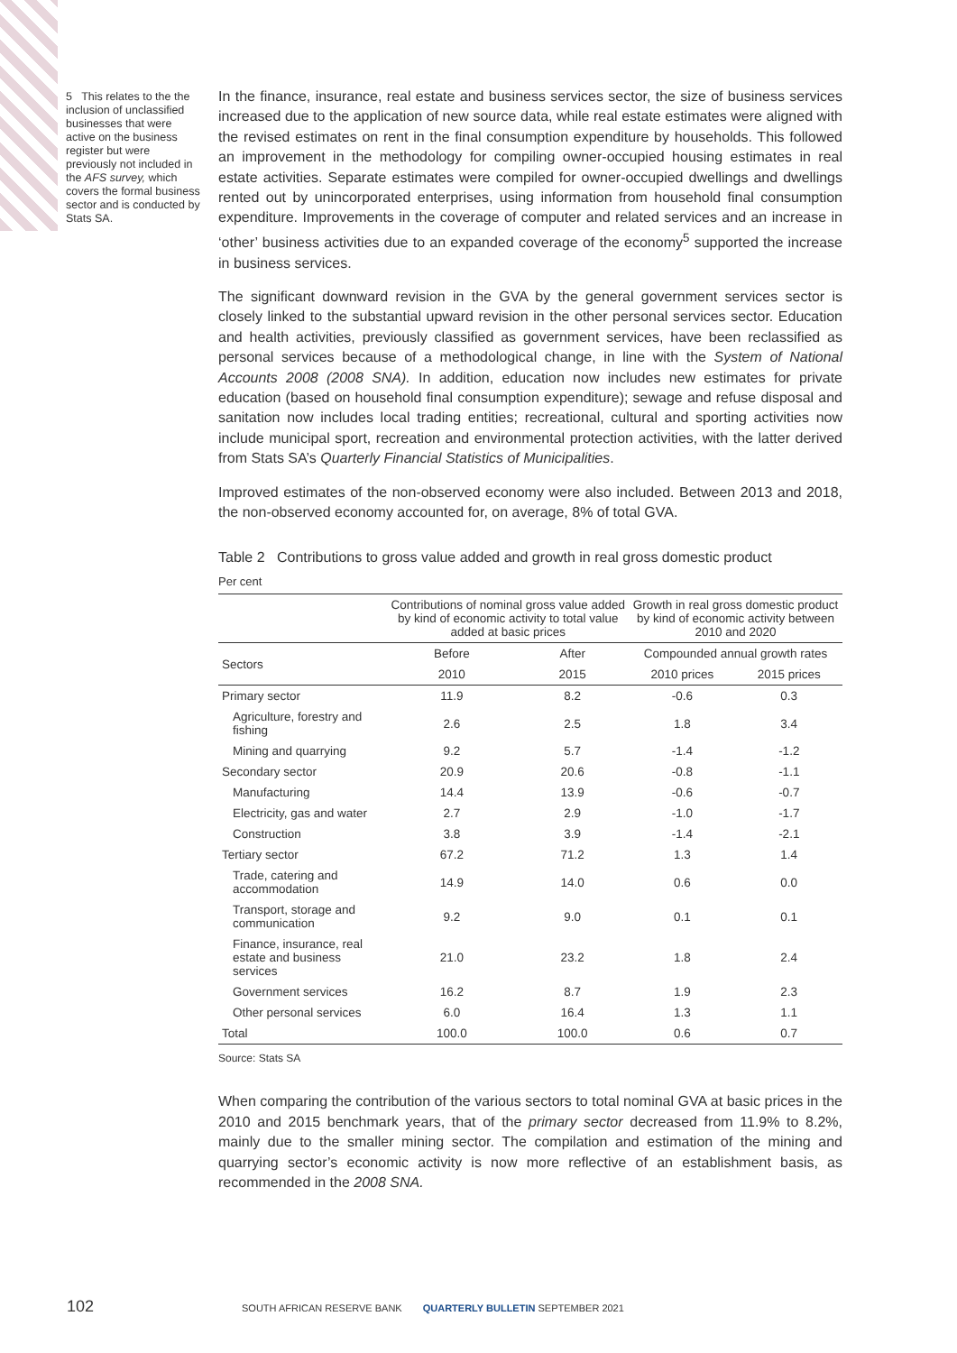5 This relates to the the inclusion of unclassified businesses that were active on the business register but were previously not included in the AFS survey, which covers the formal business sector and is conducted by Stats SA.
In the finance, insurance, real estate and business services sector, the size of business services increased due to the application of new source data, while real estate estimates were aligned with the revised estimates on rent in the final consumption expenditure by households. This followed an improvement in the methodology for compiling owner-occupied housing estimates in real estate activities. Separate estimates were compiled for owner-occupied dwellings and dwellings rented out by unincorporated enterprises, using information from household final consumption expenditure. Improvements in the coverage of computer and related services and an increase in ‘other’ business activities due to an expanded coverage of the economy<sup>5</sup> supported the increase in business services.
The significant downward revision in the GVA by the general government services sector is closely linked to the substantial upward revision in the other personal services sector. Education and health activities, previously classified as government services, have been reclassified as personal services because of a methodological change, in line with the System of National Accounts 2008 (2008 SNA). In addition, education now includes new estimates for private education (based on household final consumption expenditure); sewage and refuse disposal and sanitation now includes local trading entities; recreational, cultural and sporting activities now include municipal sport, recreation and environmental protection activities, with the latter derived from Stats SA’s Quarterly Financial Statistics of Municipalities.
Improved estimates of the non-observed economy were also included. Between 2013 and 2018, the non-observed economy accounted for, on average, 8% of total GVA.
Table 2 Contributions to gross value added and growth in real gross domestic product
Per cent
| | Contributions of nominal gross value added by kind of economic activity to total value added at basic prices | | Growth in real gross domestic product by kind of economic activity between 2010 and 2020 | |
| --- | --- | --- | --- | --- |
| Sectors | Before | After | Compounded annual growth rates | |
| | 2010 | 2015 | 2010 prices | 2015 prices |
| Primary sector | 11.9 | 8.2 | -0.6 | 0.3 |
| Agriculture, forestry and fishing | 2.6 | 2.5 | 1.8 | 3.4 |
| Mining and quarrying | 9.2 | 5.7 | -1.4 | -1.2 |
| Secondary sector | 20.9 | 20.6 | -0.8 | -1.1 |
| Manufacturing | 14.4 | 13.9 | -0.6 | -0.7 |
| Electricity, gas and water | 2.7 | 2.9 | -1.0 | -1.7 |
| Construction | 3.8 | 3.9 | -1.4 | -2.1 |
| Tertiary sector | 67.2 | 71.2 | 1.3 | 1.4 |
| Trade, catering and accommodation | 14.9 | 14.0 | 0.6 | 0.0 |
| Transport, storage and communication | 9.2 | 9.0 | 0.1 | 0.1 |
| Finance, insurance, real estate and business services | 21.0 | 23.2 | 1.8 | 2.4 |
| Government services | 16.2 | 8.7 | 1.9 | 2.3 |
| Other personal services | 6.0 | 16.4 | 1.3 | 1.1 |
| Total | 100.0 | 100.0 | 0.6 | 0.7 |
Source: Stats SA
When comparing the contribution of the various sectors to total nominal GVA at basic prices in the 2010 and 2015 benchmark years, that of the primary sector decreased from 11.9% to 8.2%, mainly due to the smaller mining sector. The compilation and estimation of the mining and quarrying sector’s economic activity is now more reflective of an establishment basis, as recommended in the 2008 SNA.
102
SOUTH AFRICAN RESERVE BANK QUARTERLY BULLETIN SEPTEMBER 2021